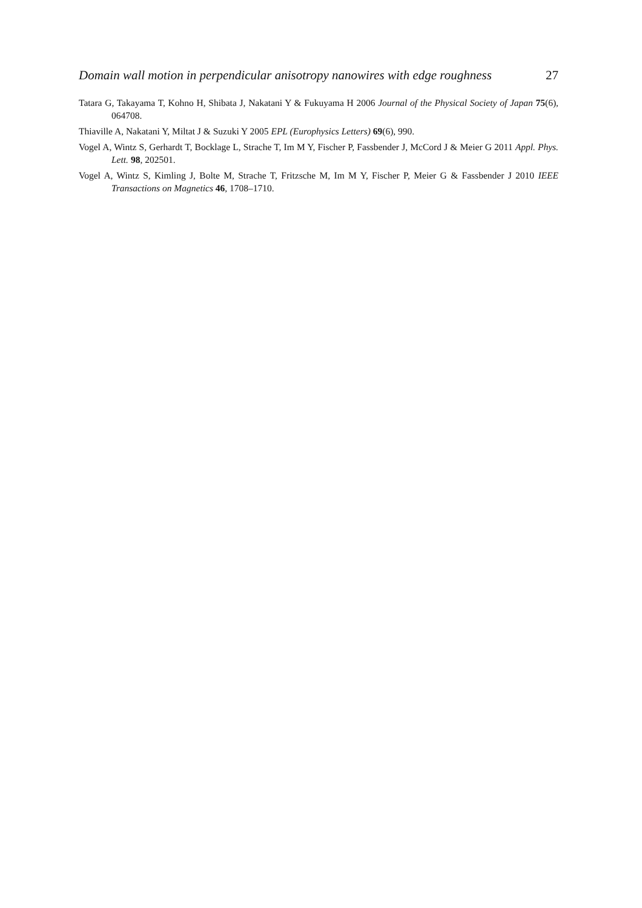Domain wall motion in perpendicular anisotropy nanowires with edge roughness 27
Tatara G, Takayama T, Kohno H, Shibata J, Nakatani Y & Fukuyama H 2006 Journal of the Physical Society of Japan 75(6), 064708.
Thiaville A, Nakatani Y, Miltat J & Suzuki Y 2005 EPL (Europhysics Letters) 69(6), 990.
Vogel A, Wintz S, Gerhardt T, Bocklage L, Strache T, Im M Y, Fischer P, Fassbender J, McCord J & Meier G 2011 Appl. Phys. Lett. 98, 202501.
Vogel A, Wintz S, Kimling J, Bolte M, Strache T, Fritzsche M, Im M Y, Fischer P, Meier G & Fassbender J 2010 IEEE Transactions on Magnetics 46, 1708–1710.